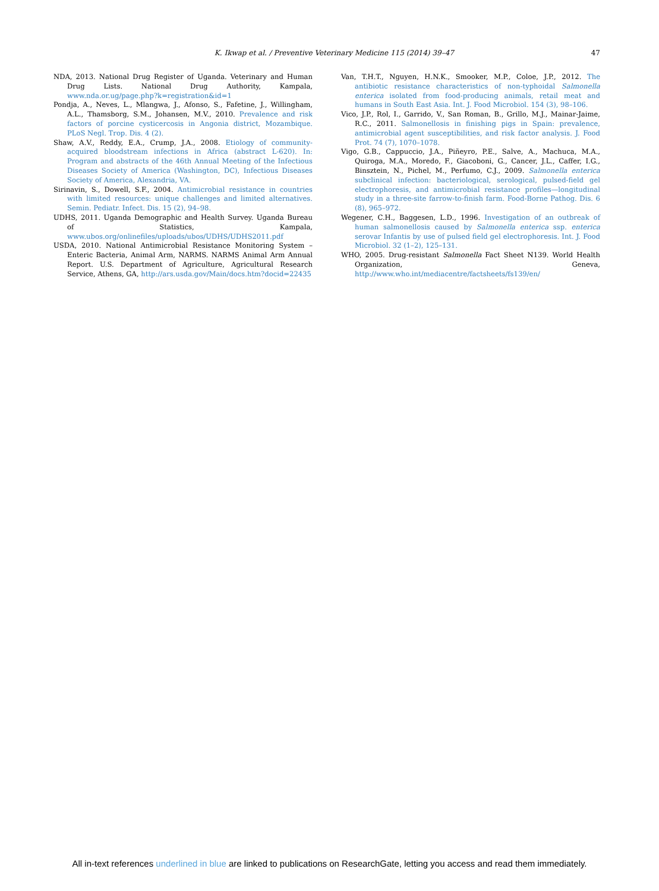47
K. Ikwap et al. / Preventive Veterinary Medicine 115 (2014) 39–47
NDA, 2013. National Drug Register of Uganda. Veterinary and Human Drug Lists. National Drug Authority, Kampala, www.nda.or.ug/page.php?k=registration&id=1
Pondja, A., Neves, L., Mlangwa, J., Afonso, S., Fafetine, J., Willingham, A.L., Thamsborg, S.M., Johansen, M.V., 2010. Prevalence and risk factors of porcine cysticercosis in Angonia district, Mozambique. PLoS Negl. Trop. Dis. 4 (2).
Shaw, A.V., Reddy, E.A., Crump, J.A., 2008. Etiology of community-acquired bloodstream infections in Africa (abstract L-620). In: Program and abstracts of the 46th Annual Meeting of the Infectious Diseases Society of America (Washington, DC), Infectious Diseases Society of America, Alexandria, VA.
Sirinavin, S., Dowell, S.F., 2004. Antimicrobial resistance in countries with limited resources: unique challenges and limited alternatives. Semin. Pediatr. Infect. Dis. 15 (2), 94–98.
UDHS, 2011. Uganda Demographic and Health Survey. Uganda Bureau of Statistics, Kampala, www.ubos.org/onlinefiles/uploads/ubos/UDHS/UDHS2011.pdf
USDA, 2010. National Antimicrobial Resistance Monitoring System – Enteric Bacteria, Animal Arm, NARMS. NARMS Animal Arm Annual Report. U.S. Department of Agriculture, Agricultural Research Service, Athens, GA, http://ars.usda.gov/Main/docs.htm?docid=22435
Van, T.H.T., Nguyen, H.N.K., Smooker, M.P., Coloe, J.P., 2012. The antibiotic resistance characteristics of non-typhoidal Salmonella enterica isolated from food-producing animals, retail meat and humans in South East Asia. Int. J. Food Microbiol. 154 (3), 98–106.
Vico, J.P., Rol, I., Garrido, V., San Roman, B., Grillo, M.J., Mainar-Jaime, R.C., 2011. Salmonellosis in finishing pigs in Spain: prevalence, antimicrobial agent susceptibilities, and risk factor analysis. J. Food Prot. 74 (7), 1070–1078.
Vigo, G.B., Cappuccio, J.A., Piñeyro, P.E., Salve, A., Machuca, M.A., Quiroga, M.A., Moredo, F., Giacoboni, G., Cancer, J.L., Caffer, I.G., Binsztein, N., Pichel, M., Perfumo, C.J., 2009. Salmonella enterica subclinical infection: bacteriological, serological, pulsed-field gel electrophoresis, and antimicrobial resistance profiles—longitudinal study in a three-site farrow-to-finish farm. Food-Borne Pathog. Dis. 6 (8), 965–972.
Wegener, C.H., Baggesen, L.D., 1996. Investigation of an outbreak of human salmonellosis caused by Salmonella enterica ssp. enterica serovar Infantis by use of pulsed field gel electrophoresis. Int. J. Food Microbiol. 32 (1–2), 125–131.
WHO, 2005. Drug-resistant Salmonella Fact Sheet N139. World Health Organization, Geneva, http://www.who.int/mediacentre/factsheets/fs139/en/
All in-text references underlined in blue are linked to publications on ResearchGate, letting you access and read them immediately.